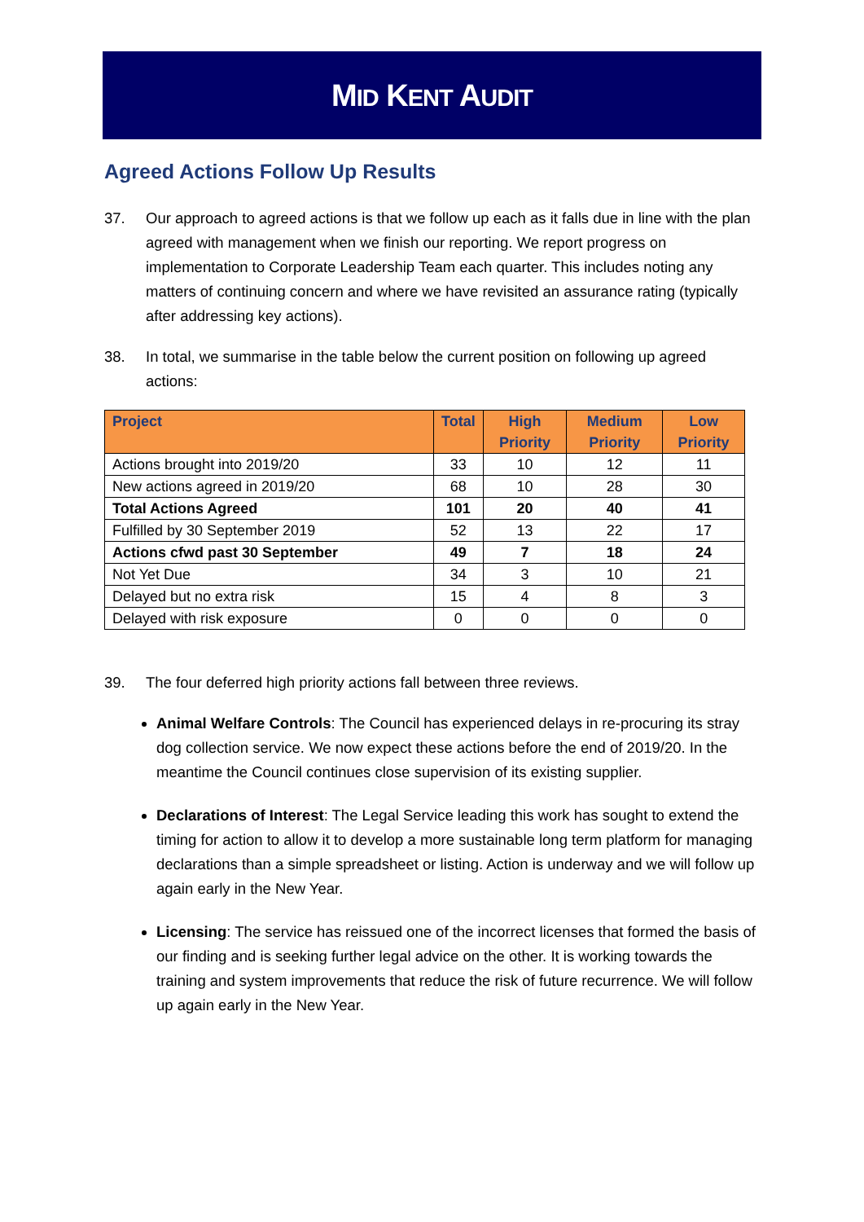MID KENT AUDIT
Agreed Actions Follow Up Results
37. Our approach to agreed actions is that we follow up each as it falls due in line with the plan agreed with management when we finish our reporting. We report progress on implementation to Corporate Leadership Team each quarter. This includes noting any matters of continuing concern and where we have revisited an assurance rating (typically after addressing key actions).
38. In total, we summarise in the table below the current position on following up agreed actions:
| Project | Total | High Priority | Medium Priority | Low Priority |
| --- | --- | --- | --- | --- |
| Actions brought into 2019/20 | 33 | 10 | 12 | 11 |
| New actions agreed in 2019/20 | 68 | 10 | 28 | 30 |
| Total Actions Agreed | 101 | 20 | 40 | 41 |
| Fulfilled by 30 September 2019 | 52 | 13 | 22 | 17 |
| Actions cfwd past 30 September | 49 | 7 | 18 | 24 |
| Not Yet Due | 34 | 3 | 10 | 21 |
| Delayed but no extra risk | 15 | 4 | 8 | 3 |
| Delayed with risk exposure | 0 | 0 | 0 | 0 |
39. The four deferred high priority actions fall between three reviews.
Animal Welfare Controls: The Council has experienced delays in re-procuring its stray dog collection service. We now expect these actions before the end of 2019/20. In the meantime the Council continues close supervision of its existing supplier.
Declarations of Interest: The Legal Service leading this work has sought to extend the timing for action to allow it to develop a more sustainable long term platform for managing declarations than a simple spreadsheet or listing. Action is underway and we will follow up again early in the New Year.
Licensing: The service has reissued one of the incorrect licenses that formed the basis of our finding and is seeking further legal advice on the other. It is working towards the training and system improvements that reduce the risk of future recurrence. We will follow up again early in the New Year.